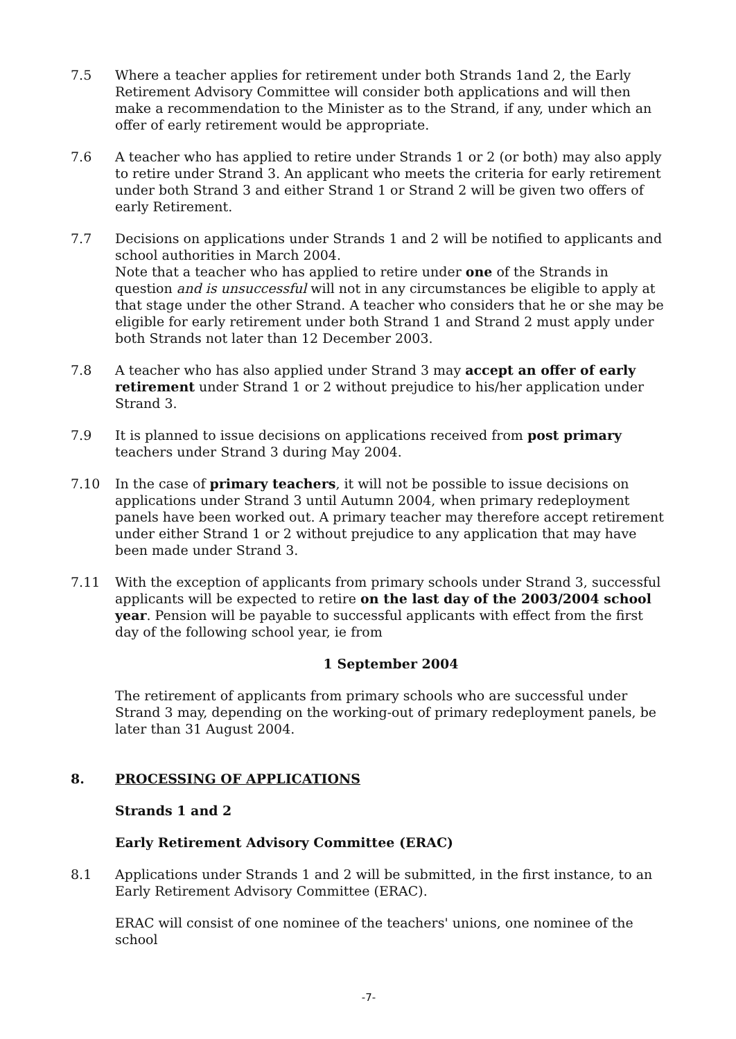7.5 Where a teacher applies for retirement under both Strands 1and 2, the Early Retirement Advisory Committee will consider both applications and will then make a recommendation to the Minister as to the Strand, if any, under which an offer of early retirement would be appropriate.
7.6 A teacher who has applied to retire under Strands 1 or 2 (or both) may also apply to retire under Strand 3. An applicant who meets the criteria for early retirement under both Strand 3 and either Strand 1 or Strand 2 will be given two offers of early Retirement.
7.7 Decisions on applications under Strands 1 and 2 will be notified to applicants and school authorities in March 2004.
Note that a teacher who has applied to retire under one of the Strands in question and is unsuccessful will not in any circumstances be eligible to apply at that stage under the other Strand. A teacher who considers that he or she may be eligible for early retirement under both Strand 1 and Strand 2 must apply under both Strands not later than 12 December 2003.
7.8 A teacher who has also applied under Strand 3 may accept an offer of early retirement under Strand 1 or 2 without prejudice to his/her application under Strand 3.
7.9 It is planned to issue decisions on applications received from post primary teachers under Strand 3 during May 2004.
7.10 In the case of primary teachers, it will not be possible to issue decisions on applications under Strand 3 until Autumn 2004, when primary redeployment panels have been worked out. A primary teacher may therefore accept retirement under either Strand 1 or 2 without prejudice to any application that may have been made under Strand 3.
7.11 With the exception of applicants from primary schools under Strand 3, successful applicants will be expected to retire on the last day of the 2003/2004 school year. Pension will be payable to successful applicants with effect from the first day of the following school year, ie from
1 September 2004
The retirement of applicants from primary schools who are successful under Strand 3 may, depending on the working-out of primary redeployment panels, be later than 31 August 2004.
8. PROCESSING OF APPLICATIONS
Strands 1 and 2
Early Retirement Advisory Committee (ERAC)
8.1 Applications under Strands 1 and 2 will be submitted, in the first instance, to an Early Retirement Advisory Committee (ERAC).
ERAC will consist of one nominee of the teachers' unions, one nominee of the school
-7-